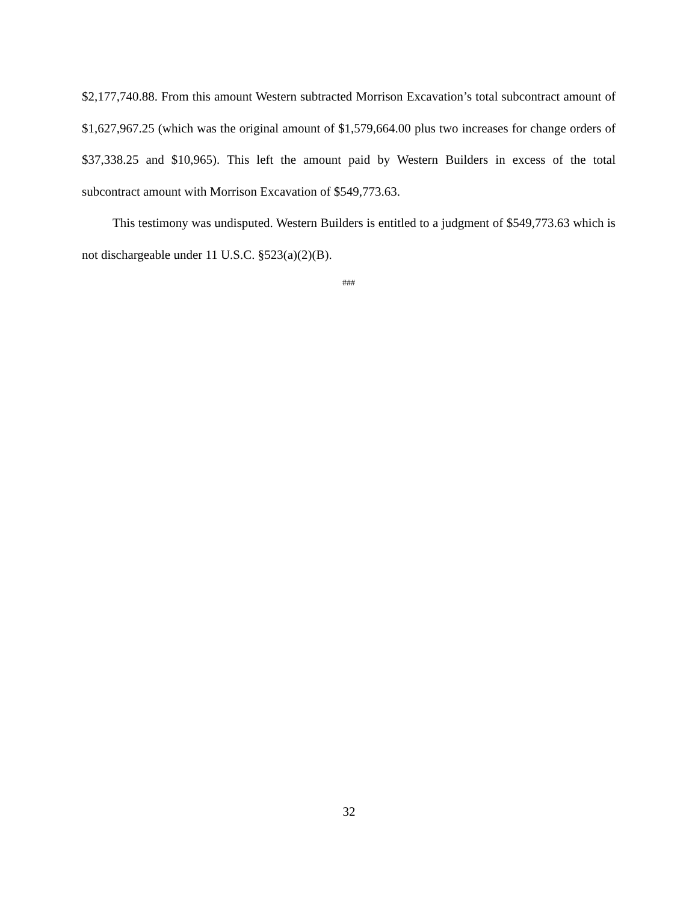$2,177,740.88. From this amount Western subtracted Morrison Excavation’s total subcontract amount of $1,627,967.25 (which was the original amount of $1,579,664.00 plus two increases for change orders of $37,338.25 and $10,965). This left the amount paid by Western Builders in excess of the total subcontract amount with Morrison Excavation of $549,773.63.
This testimony was undisputed. Western Builders is entitled to a judgment of $549,773.63 which is not dischargeable under 11 U.S.C. §523(a)(2)(B).
###
32